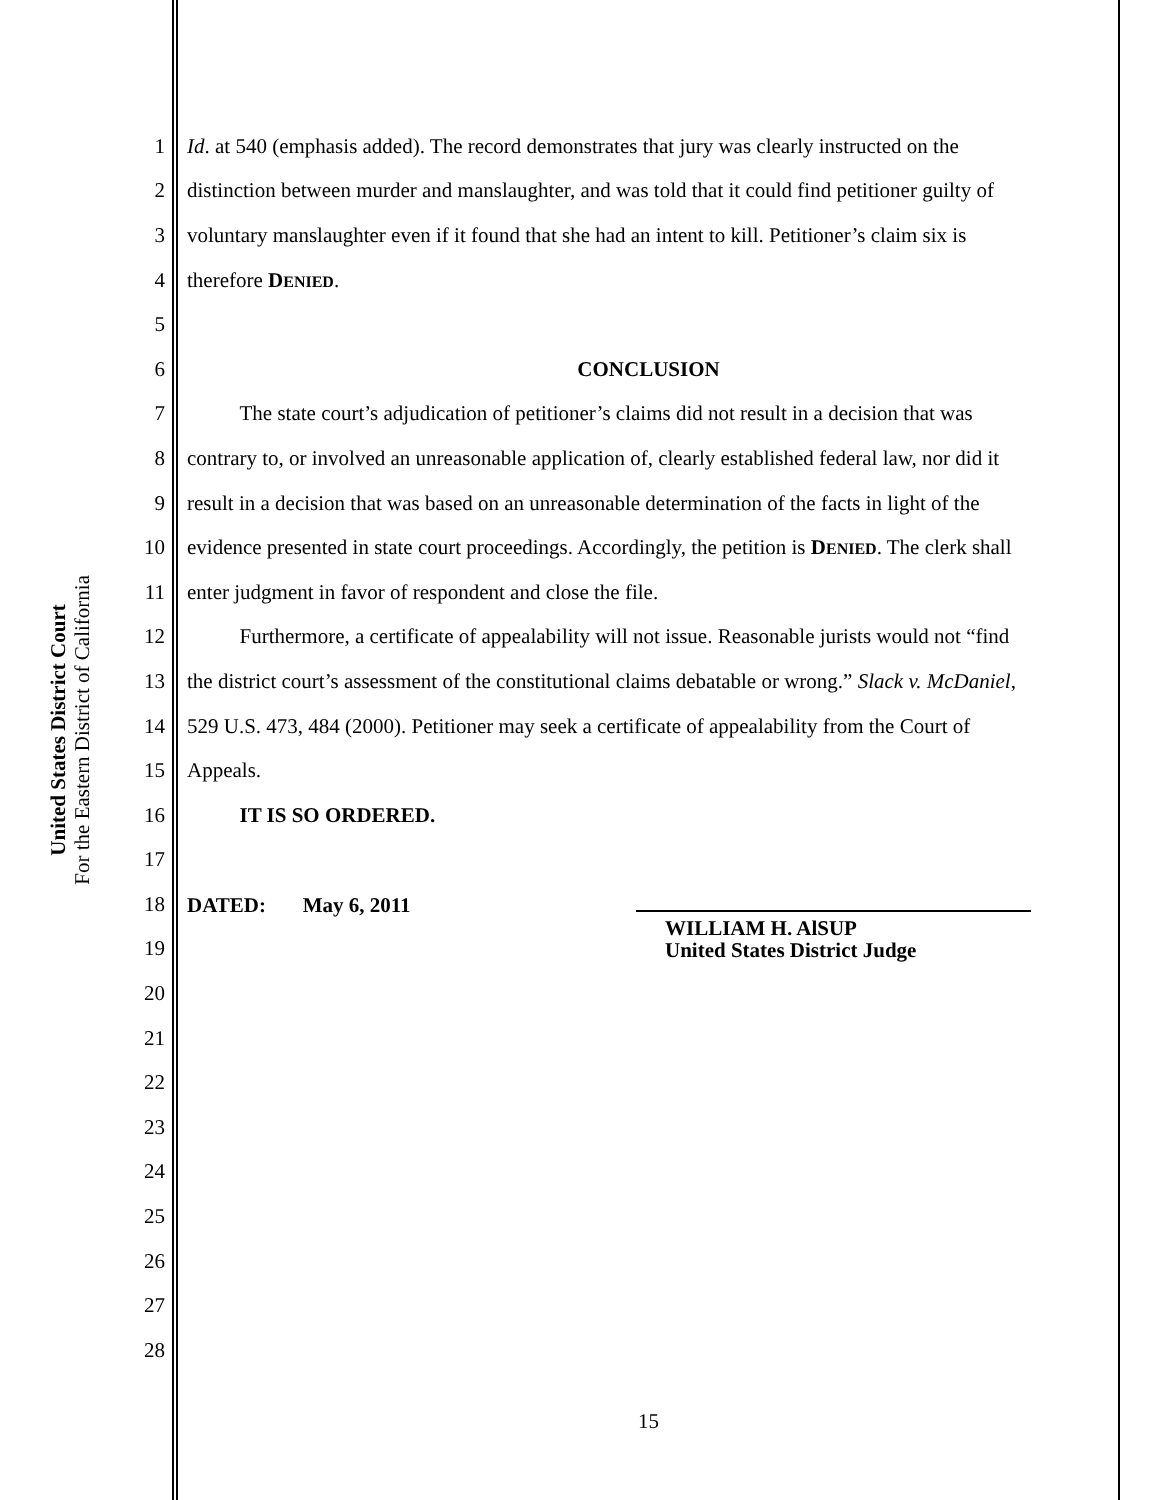United States District Court
For the Eastern District of California
1 Id. at 540 (emphasis added). The record demonstrates that jury was clearly instructed on the
2 distinction between murder and manslaughter, and was told that it could find petitioner guilty of
3 voluntary manslaughter even if it found that she had an intent to kill. Petitioner’s claim six is
4 therefore DENIED.
5
6 CONCLUSION
7 The state court’s adjudication of petitioner’s claims did not result in a decision that was
8 contrary to, or involved an unreasonable application of, clearly established federal law, nor did it
9 result in a decision that was based on an unreasonable determination of the facts in light of the
10 evidence presented in state court proceedings. Accordingly, the petition is DENIED. The clerk shall
11 enter judgment in favor of respondent and close the file.
12 Furthermore, a certificate of appealability will not issue. Reasonable jurists would not “find
13 the district court’s assessment of the constitutional claims debatable or wrong.” Slack v. McDaniel,
14 529 U.S. 473, 484 (2000). Petitioner may seek a certificate of appealability from the Court of
15 Appeals.
16 IT IS SO ORDERED.
17
18 DATED: May 6, 2011
19 WILLIAM H. AlSUP
United States District Judge
20
21
22
23
24
25
26
27
28
15